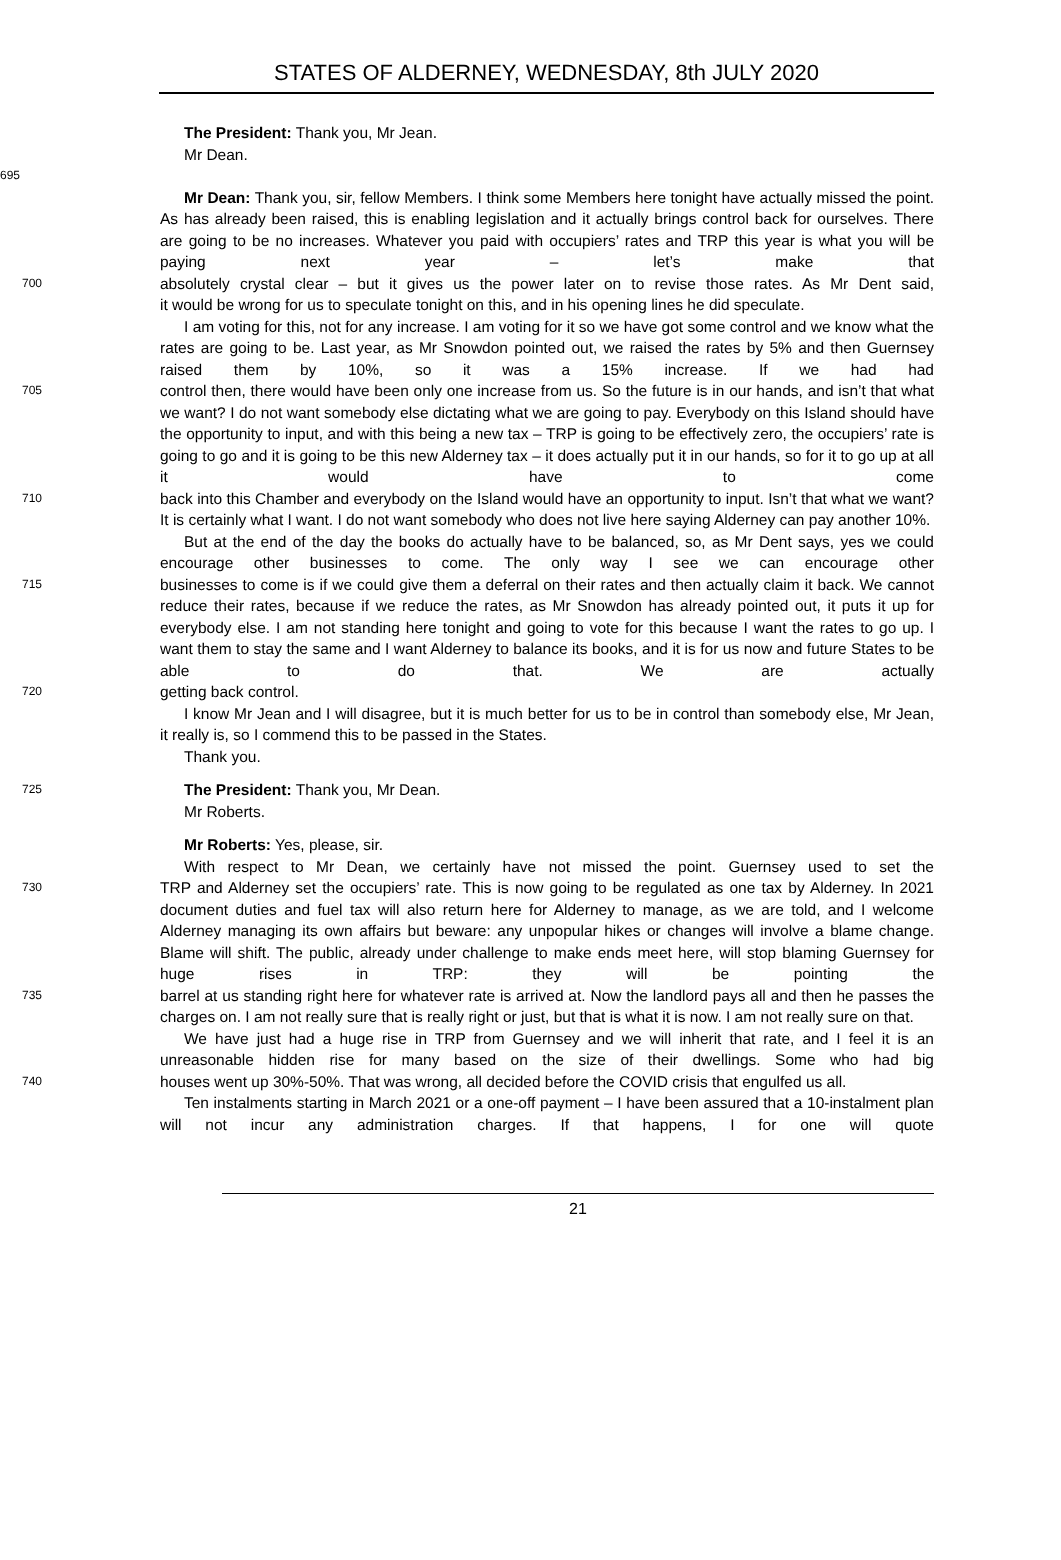STATES OF ALDERNEY, WEDNESDAY, 8th JULY 2020
The President: Thank you, Mr Jean.
Mr Dean.
695
Mr Dean: Thank you, sir, fellow Members. I think some Members here tonight have actually missed the point. As has already been raised, this is enabling legislation and it actually brings control back for ourselves. There are going to be no increases. Whatever you paid with occupiers’ rates and TRP this year is what you will be paying next year – let’s make that
700 absolutely crystal clear – but it gives us the power later on to revise those rates. As Mr Dent said,
it would be wrong for us to speculate tonight on this, and in his opening lines he did speculate.
I am voting for this, not for any increase. I am voting for it so we have got some control and we know what the rates are going to be. Last year, as Mr Snowdon pointed out, we raised the rates by 5% and then Guernsey raised them by 10%, so it was a 15% increase. If we had had
705 control then, there would have been only one increase from us. So the future is in our hands, and isn’t that what we want? I do not want somebody else dictating what we are going to pay. Everybody on this Island should have the opportunity to input, and with this being a new tax – TRP is going to be effectively zero, the occupiers’ rate is going to go and it is going to be this new Alderney tax – it does actually put it in our hands, so for it to go up at all it would have to come
710 back into this Chamber and everybody on the Island would have an opportunity to input. Isn’t that what we want? It is certainly what I want. I do not want somebody who does not live here saying Alderney can pay another 10%.
But at the end of the day the books do actually have to be balanced, so, as Mr Dent says, yes we could encourage other businesses to come. The only way I see we can encourage other
715 businesses to come is if we could give them a deferral on their rates and then actually claim it back. We cannot reduce their rates, because if we reduce the rates, as Mr Snowdon has already pointed out, it puts it up for everybody else. I am not standing here tonight and going to vote for this because I want the rates to go up. I want them to stay the same and I want Alderney to balance its books, and it is for us now and future States to be able to do that. We are actually
720 getting back control.
I know Mr Jean and I will disagree, but it is much better for us to be in control than somebody else, Mr Jean, it really is, so I commend this to be passed in the States.
Thank you.
725 The President: Thank you, Mr Dean.
Mr Roberts.
Mr Roberts: Yes, please, sir.
With respect to Mr Dean, we certainly have not missed the point. Guernsey used to set the
730 TRP and Alderney set the occupiers’ rate. This is now going to be regulated as one tax by Alderney. In 2021 document duties and fuel tax will also return here for Alderney to manage, as we are told, and I welcome Alderney managing its own affairs but beware: any unpopular hikes or changes will involve a blame change. Blame will shift. The public, already under challenge to make ends meet here, will stop blaming Guernsey for huge rises in TRP: they will be pointing the
735 barrel at us standing right here for whatever rate is arrived at. Now the landlord pays all and then he passes the charges on. I am not really sure that is really right or just, but that is what it is now. I am not really sure on that.
We have just had a huge rise in TRP from Guernsey and we will inherit that rate, and I feel it is an unreasonable hidden rise for many based on the size of their dwellings. Some who had big
740 houses went up 30%-50%. That was wrong, all decided before the COVID crisis that engulfed us all.
Ten instalments starting in March 2021 or a one-off payment – I have been assured that a 10-instalment plan will not incur any administration charges. If that happens, I for one will quote
21